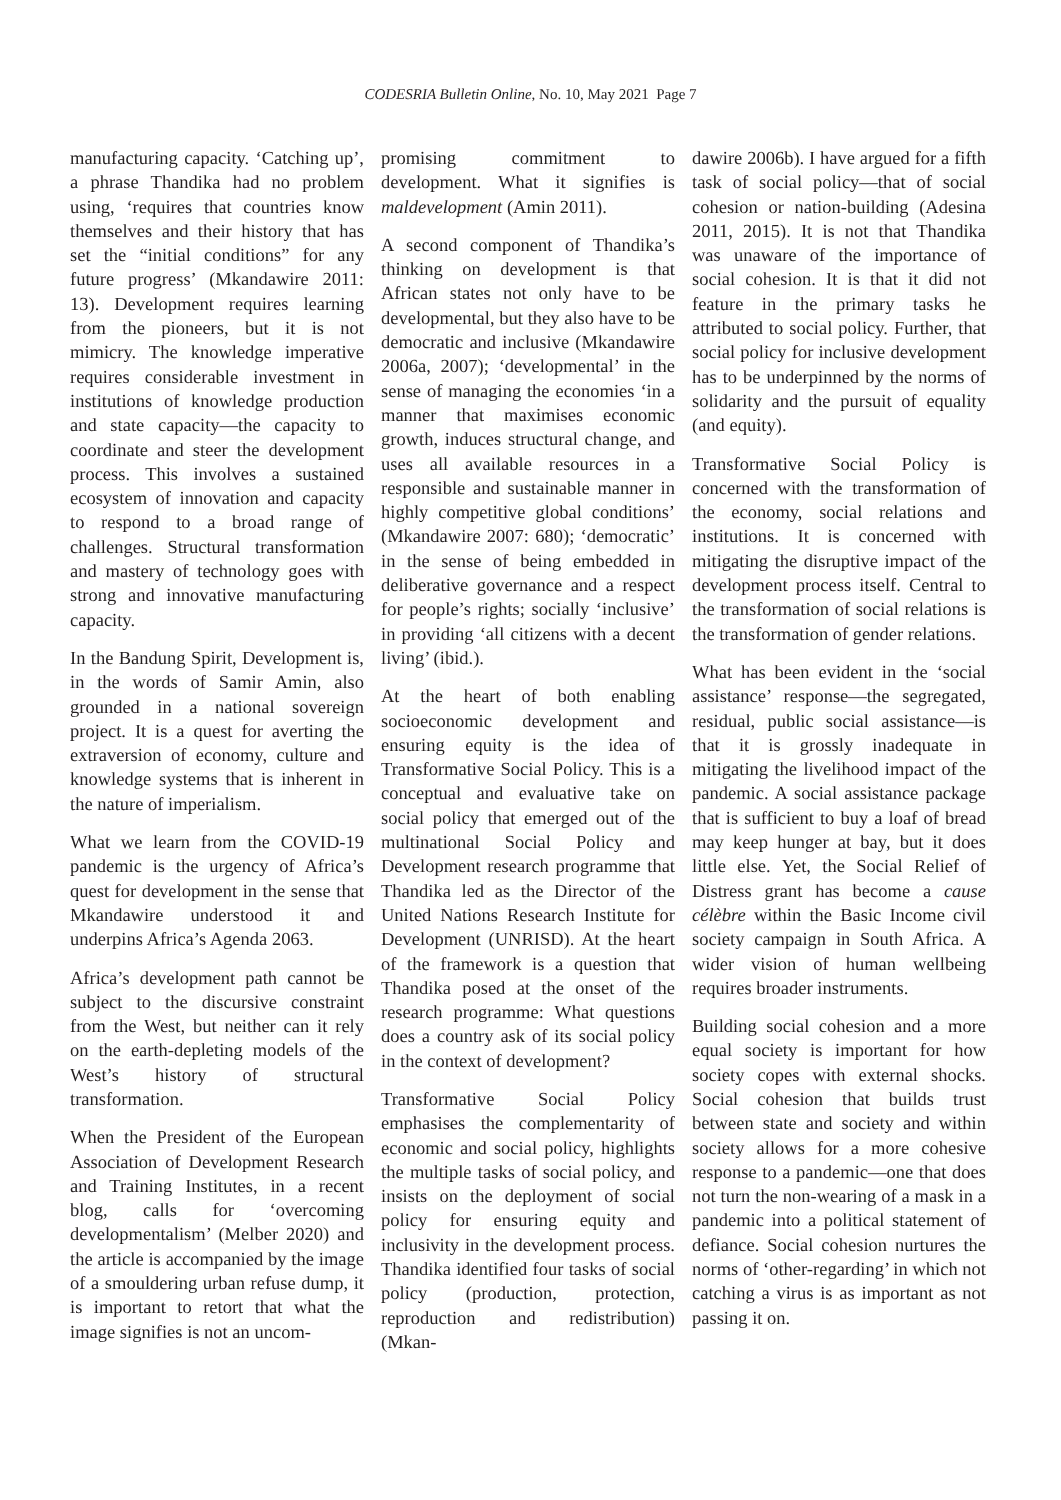CODESRIA Bulletin Online, No. 10, May 2021 Page 7
manufacturing capacity. ‘Catching up’, a phrase Thandika had no problem using, ‘requires that countries know themselves and their history that has set the “initial conditions” for any future progress’ (Mkandawire 2011: 13). Development requires learning from the pioneers, but it is not mimicry. The knowledge imperative requires considerable investment in institutions of knowledge production and state capacity—the capacity to coordinate and steer the development process. This involves a sustained ecosystem of innovation and capacity to respond to a broad range of challenges. Structural transformation and mastery of technology goes with strong and innovative manufacturing capacity.
In the Bandung Spirit, Development is, in the words of Samir Amin, also grounded in a national sovereign project. It is a quest for averting the extraversion of economy, culture and knowledge systems that is inherent in the nature of imperialism.
What we learn from the COVID-19 pandemic is the urgency of Africa’s quest for development in the sense that Mkandawire understood it and underpins Africa’s Agenda 2063.
Africa’s development path cannot be subject to the discursive constraint from the West, but neither can it rely on the earth-depleting models of the West’s history of structural transformation.
When the President of the European Association of Development Research and Training Institutes, in a recent blog, calls for ‘overcoming developmentalism’ (Melber 2020) and the article is accompanied by the image of a smouldering urban refuse dump, it is important to retort that what the image signifies is not an uncom-
promising commitment to development. What it signifies is maldevelopment (Amin 2011).
A second component of Thandika’s thinking on development is that African states not only have to be developmental, but they also have to be democratic and inclusive (Mkandawire 2006a, 2007); ‘developmental’ in the sense of managing the economies ‘in a manner that maximises economic growth, induces structural change, and uses all available resources in a responsible and sustainable manner in highly competitive global conditions’ (Mkandawire 2007: 680); ‘democratic’ in the sense of being embedded in deliberative governance and a respect for people’s rights; socially ‘inclusive’ in providing ‘all citizens with a decent living’ (ibid.).
At the heart of both enabling socioeconomic development and ensuring equity is the idea of Transformative Social Policy. This is a conceptual and evaluative take on social policy that emerged out of the multinational Social Policy and Development research programme that Thandika led as the Director of the United Nations Research Institute for Development (UNRISD). At the heart of the framework is a question that Thandika posed at the onset of the research programme: What questions does a country ask of its social policy in the context of development?
Transformative Social Policy emphasises the complementarity of economic and social policy, highlights the multiple tasks of social policy, and insists on the deployment of social policy for ensuring equity and inclusivity in the development process. Thandika identified four tasks of social policy (production, protection, reproduction and redistribution) (Mkan-
dawire 2006b). I have argued for a fifth task of social policy—that of social cohesion or nation-building (Adesina 2011, 2015). It is not that Thandika was unaware of the importance of social cohesion. It is that it did not feature in the primary tasks he attributed to social policy. Further, that social policy for inclusive development has to be underpinned by the norms of solidarity and the pursuit of equality (and equity).
Transformative Social Policy is concerned with the transformation of the economy, social relations and institutions. It is concerned with mitigating the disruptive impact of the development process itself. Central to the transformation of social relations is the transformation of gender relations.
What has been evident in the ‘social assistance’ response—the segregated, residual, public social assistance—is that it is grossly inadequate in mitigating the livelihood impact of the pandemic. A social assistance package that is sufficient to buy a loaf of bread may keep hunger at bay, but it does little else. Yet, the Social Relief of Distress grant has become a cause célèbre within the Basic Income civil society campaign in South Africa. A wider vision of human wellbeing requires broader instruments.
Building social cohesion and a more equal society is important for how society copes with external shocks. Social cohesion that builds trust between state and society and within society allows for a more cohesive response to a pandemic—one that does not turn the non-wearing of a mask in a pandemic into a political statement of defiance. Social cohesion nurtures the norms of ‘other-regarding’ in which not catching a virus is as important as not passing it on.